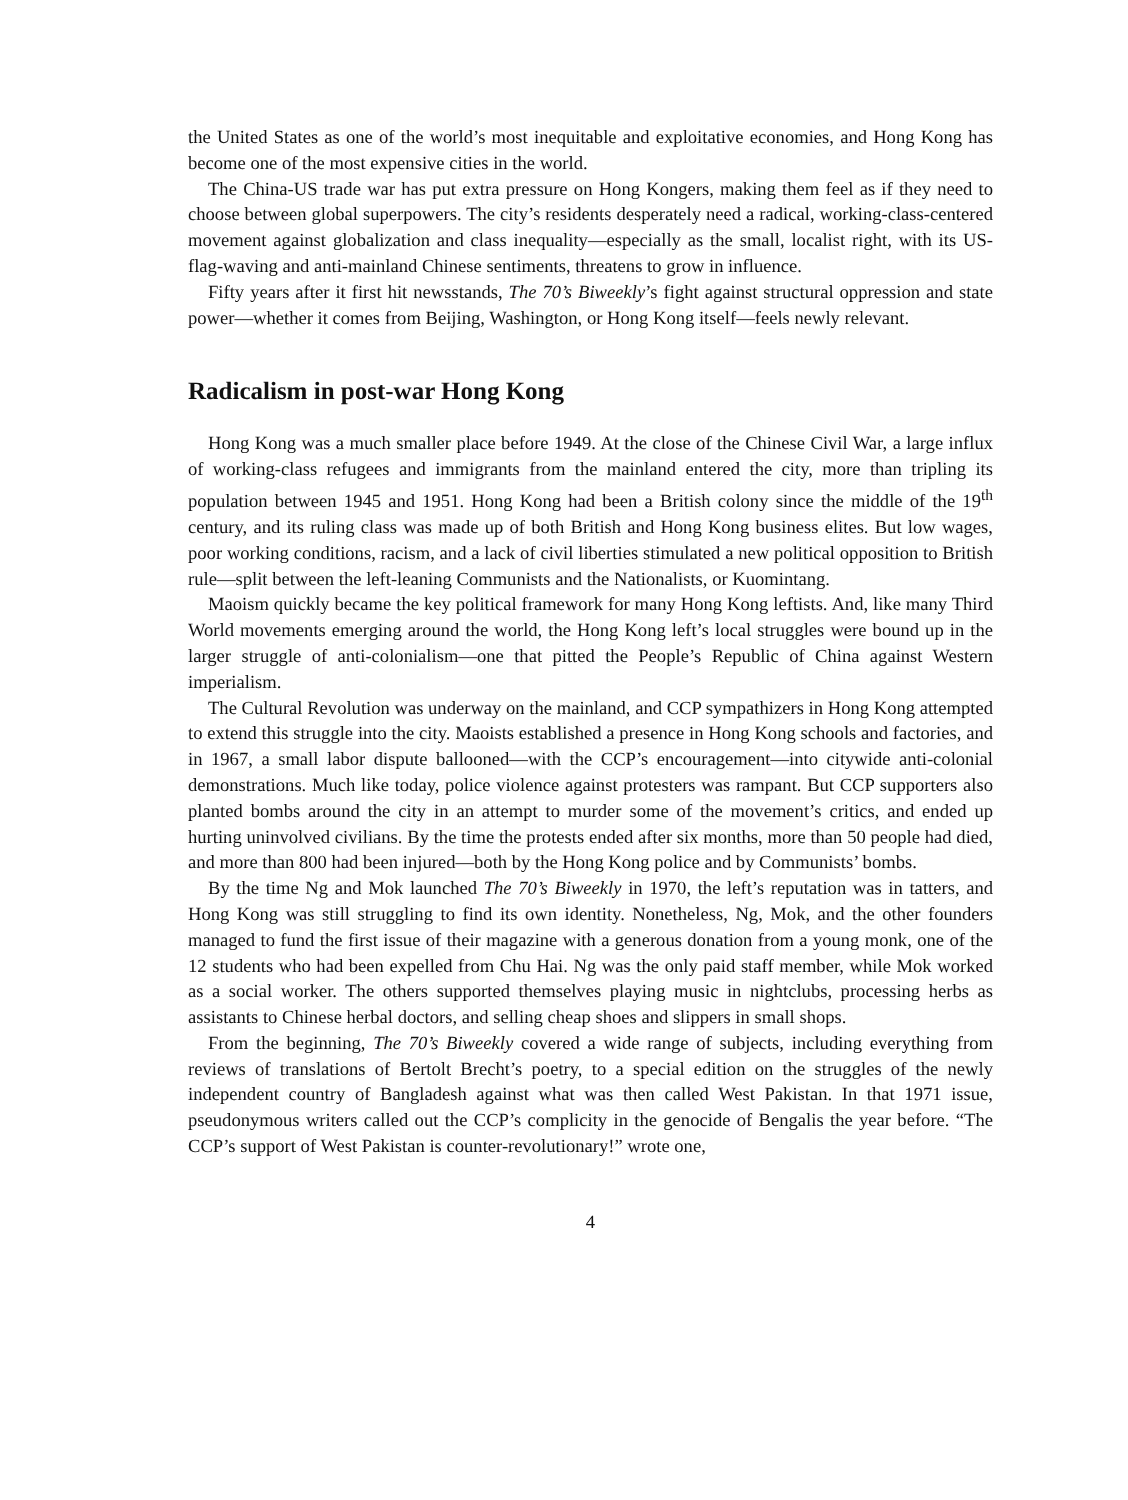the United States as one of the world’s most inequitable and exploitative economies, and Hong Kong has become one of the most expensive cities in the world.
The China-US trade war has put extra pressure on Hong Kongers, making them feel as if they need to choose between global superpowers. The city’s residents desperately need a radical, working-class-centered movement against globalization and class inequality—especially as the small, localist right, with its US-flag-waving and anti-mainland Chinese sentiments, threatens to grow in influence.
Fifty years after it first hit newsstands, The 70’s Biweekly’s fight against structural oppression and state power—whether it comes from Beijing, Washington, or Hong Kong itself—feels newly relevant.
Radicalism in post-war Hong Kong
Hong Kong was a much smaller place before 1949. At the close of the Chinese Civil War, a large influx of working-class refugees and immigrants from the mainland entered the city, more than tripling its population between 1945 and 1951. Hong Kong had been a British colony since the middle of the 19<sup>th</sup> century, and its ruling class was made up of both British and Hong Kong business elites. But low wages, poor working conditions, racism, and a lack of civil liberties stimulated a new political opposition to British rule—split between the left-leaning Communists and the Nationalists, or Kuomintang.
Maoism quickly became the key political framework for many Hong Kong leftists. And, like many Third World movements emerging around the world, the Hong Kong left’s local struggles were bound up in the larger struggle of anti-colonialism—one that pitted the People’s Republic of China against Western imperialism.
The Cultural Revolution was underway on the mainland, and CCP sympathizers in Hong Kong attempted to extend this struggle into the city. Maoists established a presence in Hong Kong schools and factories, and in 1967, a small labor dispute ballooned—with the CCP’s encouragement—into citywide anti-colonial demonstrations. Much like today, police violence against protesters was rampant. But CCP supporters also planted bombs around the city in an attempt to murder some of the movement’s critics, and ended up hurting uninvolved civilians. By the time the protests ended after six months, more than 50 people had died, and more than 800 had been injured—both by the Hong Kong police and by Communists’ bombs.
By the time Ng and Mok launched The 70’s Biweekly in 1970, the left’s reputation was in tatters, and Hong Kong was still struggling to find its own identity. Nonetheless, Ng, Mok, and the other founders managed to fund the first issue of their magazine with a generous donation from a young monk, one of the 12 students who had been expelled from Chu Hai. Ng was the only paid staff member, while Mok worked as a social worker. The others supported themselves playing music in nightclubs, processing herbs as assistants to Chinese herbal doctors, and selling cheap shoes and slippers in small shops.
From the beginning, The 70’s Biweekly covered a wide range of subjects, including everything from reviews of translations of Bertolt Brecht’s poetry, to a special edition on the struggles of the newly independent country of Bangladesh against what was then called West Pakistan. In that 1971 issue, pseudonymous writers called out the CCP’s complicity in the genocide of Bengalis the year before. “The CCP’s support of West Pakistan is counter-revolutionary!” wrote one,
4